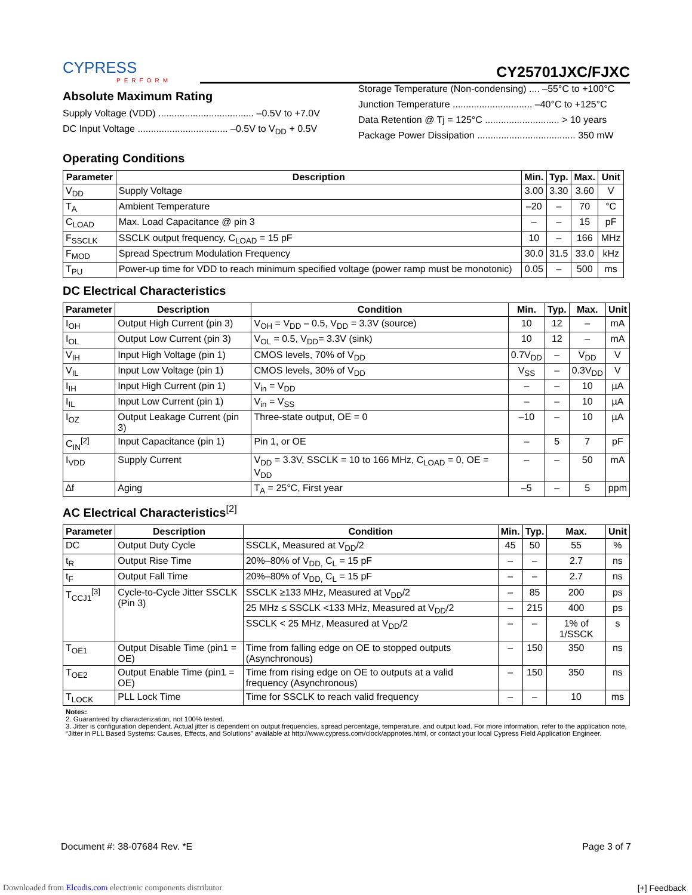CYPRESS
PERFORM
CY25701JXC/FJXC
Absolute Maximum Rating
Supply Voltage (VDD) .................................... –0.5V to +7.0V
DC Input Voltage .................................. –0.5V to V<sub>DD</sub> + 0.5V
Storage Temperature (Non-condensing) .... –55°C to +100°C
Junction Temperature .............................. –40°C to +125°C
Data Retention @ Tj = 125°C ............................ > 10 years
Package Power Dissipation ..................................... 350 mW
Operating Conditions
| Parameter | Description | Min. | Typ. | Max. | Unit |
| --- | --- | --- | --- | --- | --- |
| V<sub>DD</sub> | Supply Voltage | 3.00 | 3.30 | 3.60 | V |
| T<sub>A</sub> | Ambient Temperature | –20 | – | 70 | °C |
| C<sub>LOAD</sub> | Max. Load Capacitance @ pin 3 | – | – | 15 | pF |
| F<sub>SSCLK</sub> | SSCLK output frequency, C<sub>LOAD</sub> = 15 pF | 10 | – | 166 | MHz |
| F<sub>MOD</sub> | Spread Spectrum Modulation Frequency | 30.0 | 31.5 | 33.0 | kHz |
| T<sub>PU</sub> | Power-up time for VDD to reach minimum specified voltage (power ramp must be monotonic) | 0.05 | – | 500 | ms |
DC Electrical Characteristics
| Parameter | Description | Condition | Min. | Typ. | Max. | Unit |
| --- | --- | --- | --- | --- | --- | --- |
| I<sub>OH</sub> | Output High Current (pin 3) | V<sub>OH</sub> = V<sub>DD</sub> – 0.5, V<sub>DD</sub> = 3.3V (source) | 10 | 12 | – | mA |
| I<sub>OL</sub> | Output Low Current (pin 3) | V<sub>OL</sub> = 0.5, V<sub>DD</sub>= 3.3V (sink) | 10 | 12 | – | mA |
| V<sub>IH</sub> | Input High Voltage (pin 1) | CMOS levels, 70% of V<sub>DD</sub> | 0.7V<sub>DD</sub> | – | V<sub>DD</sub> | V |
| V<sub>IL</sub> | Input Low Voltage (pin 1) | CMOS levels, 30% of V<sub>DD</sub> | V<sub>SS</sub> | – | 0.3V<sub>DD</sub> | V |
| I<sub>IH</sub> | Input High Current (pin 1) | V<sub>in</sub> = V<sub>DD</sub> | – | – | 10 | µA |
| I<sub>IL</sub> | Input Low Current (pin 1) | V<sub>in</sub> = V<sub>SS</sub> | – | – | 10 | µA |
| I<sub>OZ</sub> | Output Leakage Current (pin 3) | Three-state output, OE = 0 | –10 | – | 10 | µA |
| C<sub>IN</sub><sup>[2]</sup> | Input Capacitance (pin 1) | Pin 1, or OE | – | 5 | 7 | pF |
| I<sub>VDD</sub> | Supply Current | V<sub>DD</sub> = 3.3V, SSCLK = 10 to 166 MHz, C<sub>LOAD</sub> = 0, OE = V<sub>DD</sub> | – | – | 50 | mA |
| ∆f | Aging | T<sub>A</sub> = 25°C, First year | –5 | – | 5 | ppm |
AC Electrical Characteristics<sup>[2]</sup>
| Parameter | Description | Condition | Min. | Typ. | Max. | Unit |
| --- | --- | --- | --- | --- | --- | --- |
| DC | Output Duty Cycle | SSCLK, Measured at V<sub>DD</sub>/2 | 45 | 50 | 55 | % |
| t<sub>R</sub> | Output Rise Time | 20%–80% of V<sub>DD,</sub> C<sub>L</sub> = 15 pF | – | – | 2.7 | ns |
| t<sub>F</sub> | Output Fall Time | 20%–80% of V<sub>DD,</sub> C<sub>L</sub> = 15 pF | – | – | 2.7 | ns |
| T<sub>CCJ1</sub><sup>[3]</sup> | Cycle-to-Cycle Jitter SSCLK (Pin 3) | SSCLK ≥133 MHz, Measured at V<sub>DD</sub>/2 | – | 85 | 200 | ps |
| | | 25 MHz ≤ SSCLK <133 MHz, Measured at V<sub>DD</sub>/2 | – | 215 | 400 | ps |
| | | SSCLK < 25 MHz, Measured at V<sub>DD</sub>/2 | – | – | 1% of 1/SSCK | s |
| T<sub>OE1</sub> | Output Disable Time (pin1 = OE) | Time from falling edge on OE to stopped outputs (Asynchronous) | – | 150 | 350 | ns |
| T<sub>OE2</sub> | Output Enable Time (pin1 = OE) | Time from rising edge on OE to outputs at a valid frequency (Asynchronous) | – | 150 | 350 | ns |
| T<sub>LOCK</sub> | PLL Lock Time | Time for SSCLK to reach valid frequency | – | – | 10 | ms |
Notes:
2. Guaranteed by characterization, not 100% tested.
3. Jitter is configuration dependent. Actual jitter is dependent on output frequencies, spread percentage, temperature, and output load. For more information, refer to the application note, “Jitter in PLL Based Systems: Causes, Effects, and Solutions” available at http://www.cypress.com/clock/appnotes.html, or contact your local Cypress Field Application Engineer.
Document #: 38-07684 Rev. *E Page 3 of 7
Downloaded from Elcodis.com electronic components distributor
[+] Feedback